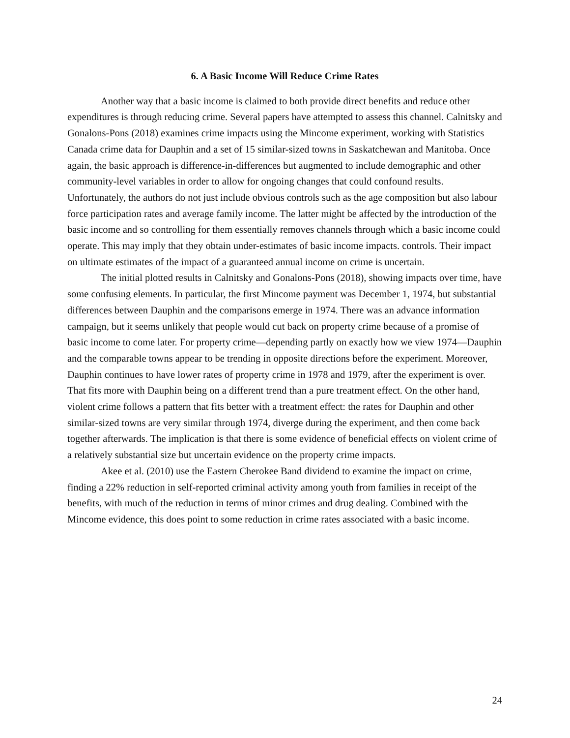6. A Basic Income Will Reduce Crime Rates
Another way that a basic income is claimed to both provide direct benefits and reduce other expenditures is through reducing crime. Several papers have attempted to assess this channel. Calnitsky and Gonalons-Pons (2018) examines crime impacts using the Mincome experiment, working with Statistics Canada crime data for Dauphin and a set of 15 similar-sized towns in Saskatchewan and Manitoba. Once again, the basic approach is difference-in-differences but augmented to include demographic and other community-level variables in order to allow for ongoing changes that could confound results. Unfortunately, the authors do not just include obvious controls such as the age composition but also labour force participation rates and average family income. The latter might be affected by the introduction of the basic income and so controlling for them essentially removes channels through which a basic income could operate. This may imply that they obtain under-estimates of basic income impacts. controls. Their impact on ultimate estimates of the impact of a guaranteed annual income on crime is uncertain.
The initial plotted results in Calnitsky and Gonalons-Pons (2018), showing impacts over time, have some confusing elements. In particular, the first Mincome payment was December 1, 1974, but substantial differences between Dauphin and the comparisons emerge in 1974. There was an advance information campaign, but it seems unlikely that people would cut back on property crime because of a promise of basic income to come later. For property crime—depending partly on exactly how we view 1974—Dauphin and the comparable towns appear to be trending in opposite directions before the experiment. Moreover, Dauphin continues to have lower rates of property crime in 1978 and 1979, after the experiment is over. That fits more with Dauphin being on a different trend than a pure treatment effect. On the other hand, violent crime follows a pattern that fits better with a treatment effect: the rates for Dauphin and other similar-sized towns are very similar through 1974, diverge during the experiment, and then come back together afterwards. The implication is that there is some evidence of beneficial effects on violent crime of a relatively substantial size but uncertain evidence on the property crime impacts.
Akee et al. (2010) use the Eastern Cherokee Band dividend to examine the impact on crime, finding a 22% reduction in self-reported criminal activity among youth from families in receipt of the benefits, with much of the reduction in terms of minor crimes and drug dealing. Combined with the Mincome evidence, this does point to some reduction in crime rates associated with a basic income.
24